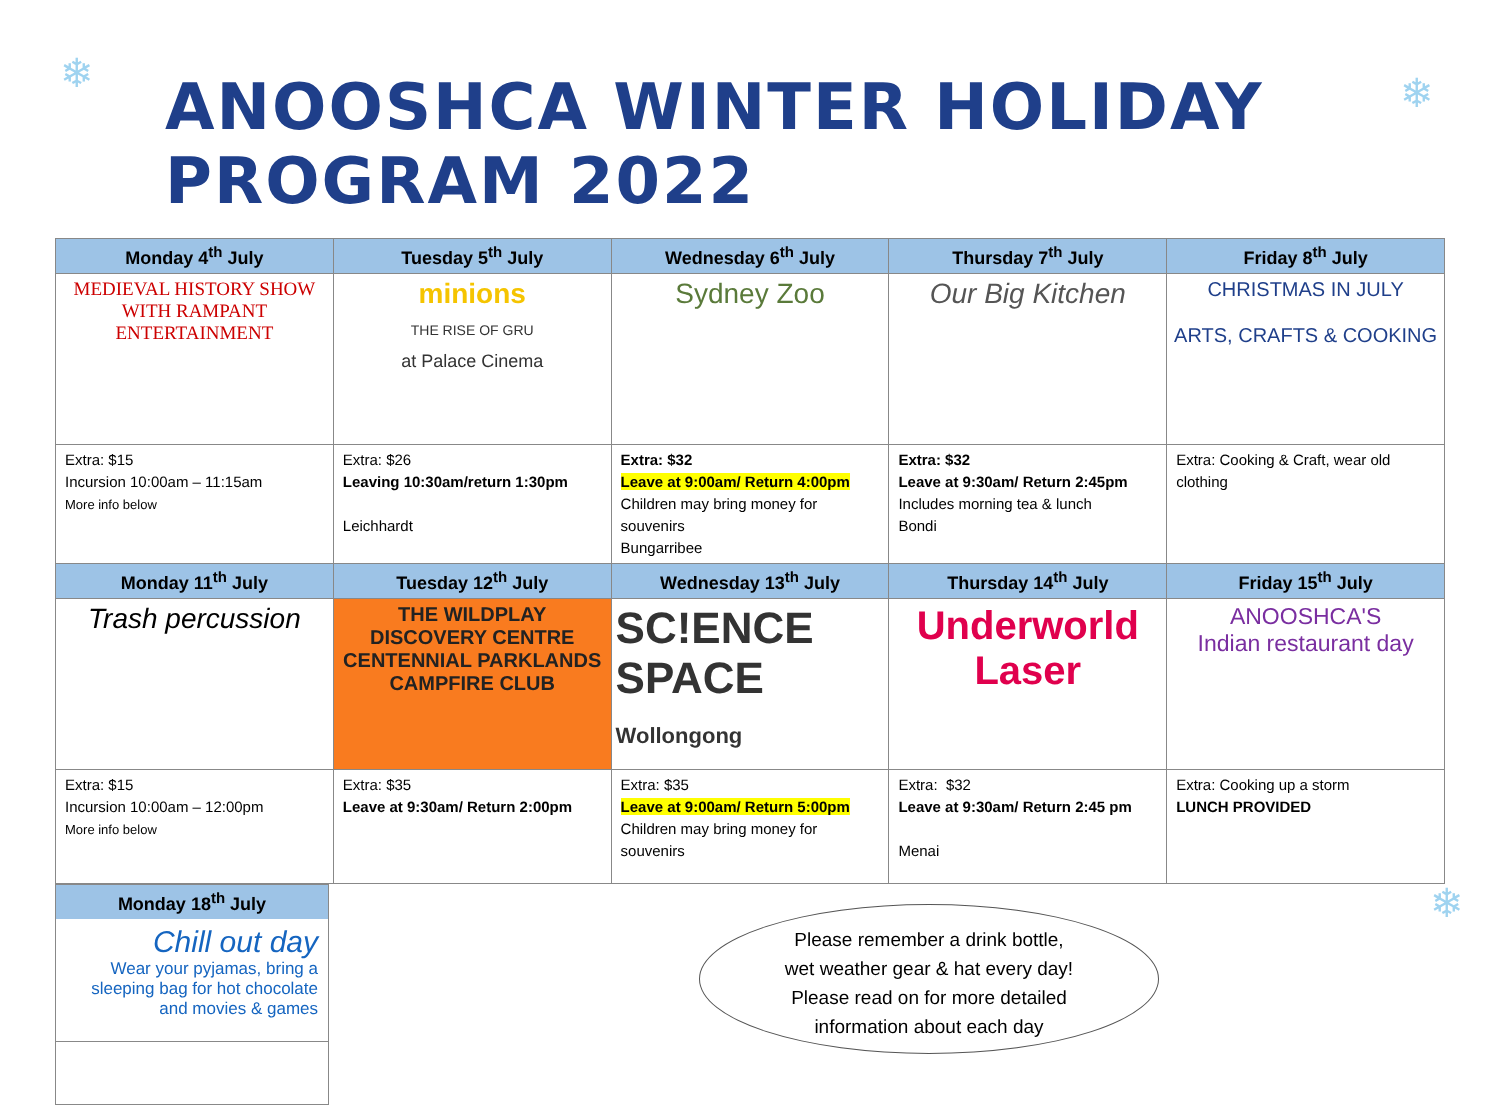❄ ❄
❄
ANOOSHCA WINTER HOLIDAY PROGRAM 2022
| Monday 4<sup>th</sup> July | Tuesday 5<sup>th</sup> July | Wednesday 6<sup>th</sup> July | Thursday 7<sup>th</sup> July | Friday 8<sup>th</sup> July |
| --- | --- | --- | --- | --- |
| MEDIEVAL HISTORY SHOW WITH RAMPANT ENTERTAINMENT | minions THE RISE OF GRU at Palace Cinema | Sydney Zoo | Our Big Kitchen | CHRISTMAS IN JULY ARTS, CRAFTS & COOKING |
| Extra: $15 Incursion 10:00am – 11:15am More info below | Extra: $26 Leaving 10:30am/return 1:30pm Leichhardt | Extra: $32 Leave at 9:00am/ Return 4:00pm Children may bring money for souvenirs Bungarribee | Extra: $32 Leave at 9:30am/ Return 2:45pm Includes morning tea & lunch Bondi | Extra: Cooking & Craft, wear old clothing |
| Monday 11<sup>th</sup> July | Tuesday 12<sup>th</sup> July | Wednesday 13<sup>th</sup> July | Thursday 14<sup>th</sup> July | Friday 15<sup>th</sup> July |
| Trash percussion | THE WILDPLAY DISCOVERY CENTRE CENTENNIAL PARKLANDS CAMPFIRE CLUB | SC!ENCE SPACE Wollongong | Underworld Laser | ANOOSHCA'S Indian restaurant day |
| Extra: $15 Incursion 10:00am – 12:00pm More info below | Extra: $35 Leave at 9:30am/ Return 2:00pm | Extra: $35 Leave at 9:00am/ Return 5:00pm Children may bring money for souvenirs | Extra: $32 Leave at 9:30am/ Return 2:45 pm Menai | Extra: Cooking up a storm LUNCH PROVIDED |
Monday 18<sup>th</sup> July
Chill out day
Wear your pyjamas, bring a sleeping bag for hot chocolate and movies & games
Please remember a drink bottle,
wet weather gear & hat every day!
Please read on for more detailed
information about each day